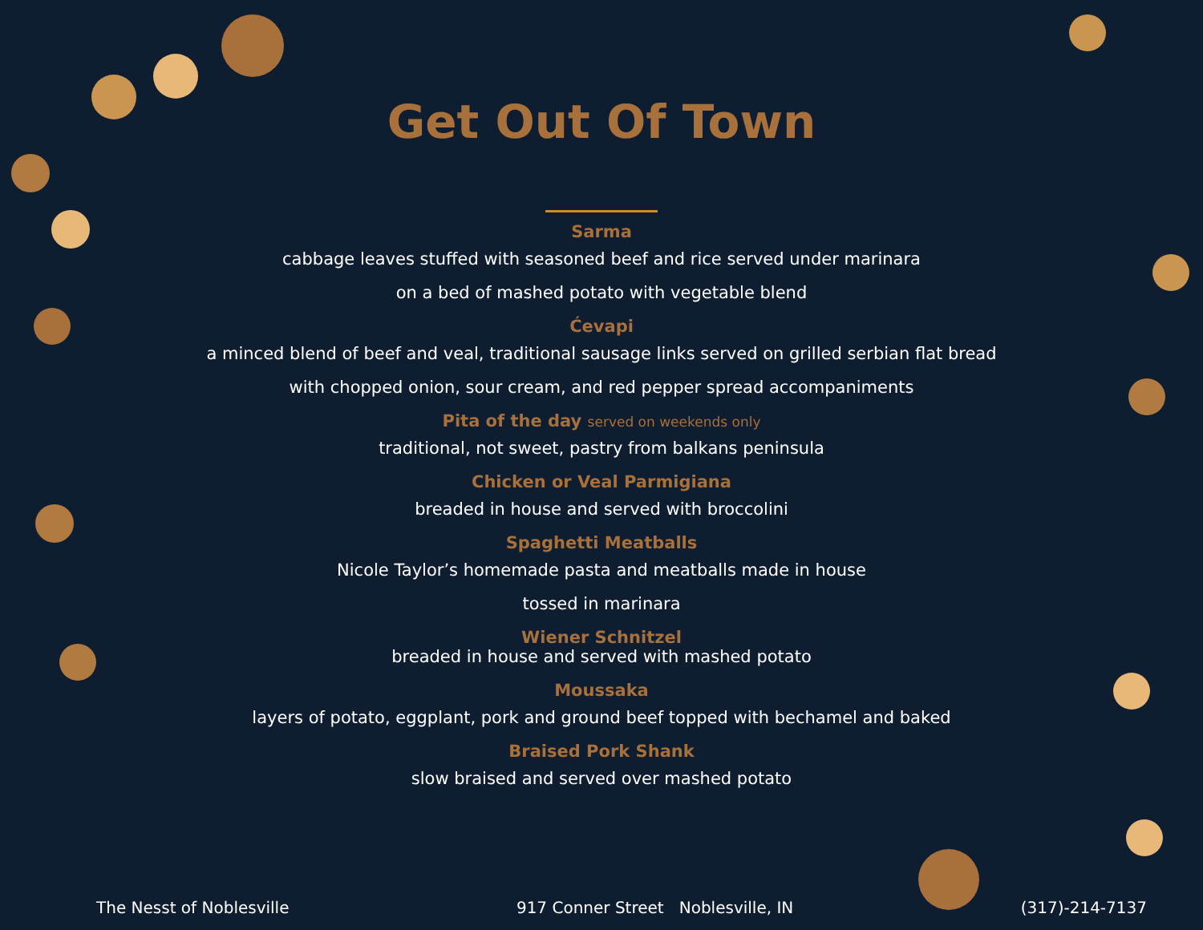Get Out Of Town
Sarma
cabbage leaves stuffed with seasoned beef and rice served under marinara
on a bed of mashed potato with vegetable blend
Ćevapi
a minced blend of beef and veal, traditional sausage links served on grilled serbian flat bread
with chopped onion, sour cream, and red pepper spread accompaniments
Pita of the day served on weekends only
traditional, not sweet, pastry from balkans peninsula
Chicken or Veal Parmigiana
breaded in house and served with broccolini
Spaghetti Meatballs
Nicole Taylor’s homemade pasta and meatballs made in house
tossed in marinara
Wiener Schnitzel
breaded in house and served with mashed potato
Moussaka
layers of potato, eggplant, pork and ground beef topped with bechamel and baked
Braised Pork Shank
slow braised and served over mashed potato
The Nesst of Noblesville 917 Conner Street Noblesville, IN (317)-214-7137